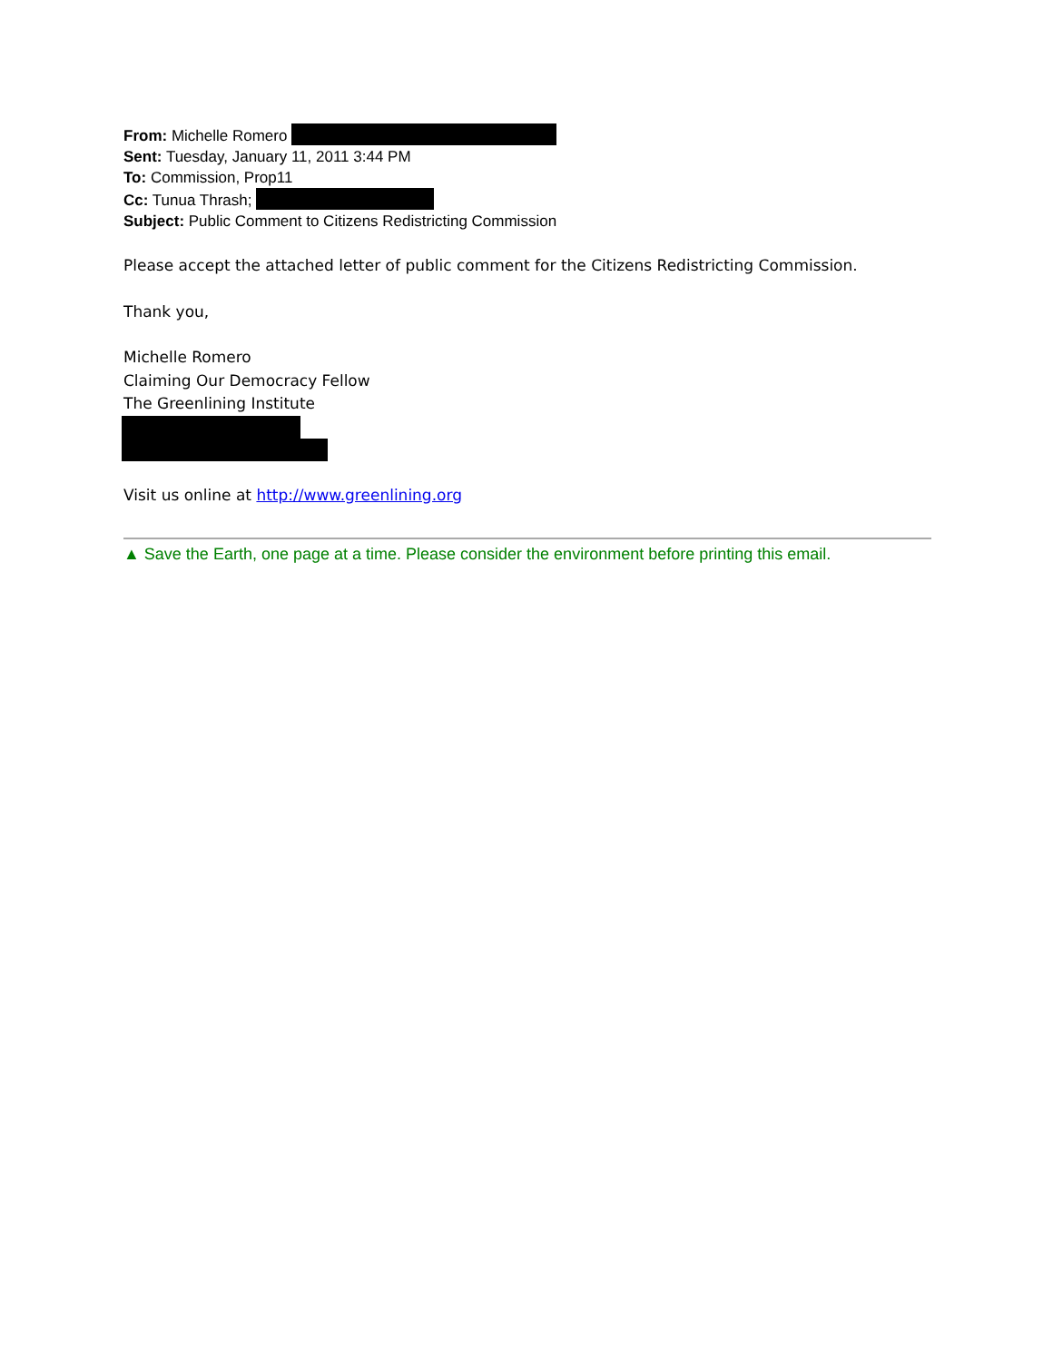From: Michelle Romero
Sent: Tuesday, January 11, 2011 3:44 PM
To: Commission, Prop11
Cc: Tunua Thrash;
Subject: Public Comment to Citizens Redistricting Commission
Please accept the attached letter of public comment for the Citizens Redistricting Commission.
Thank you,
Michelle Romero
Claiming Our Democracy Fellow
The Greenlining Institute
Visit us online at http://www.greenlining.org
▲ Save the Earth, one page at a time. Please consider the environment before printing this email.